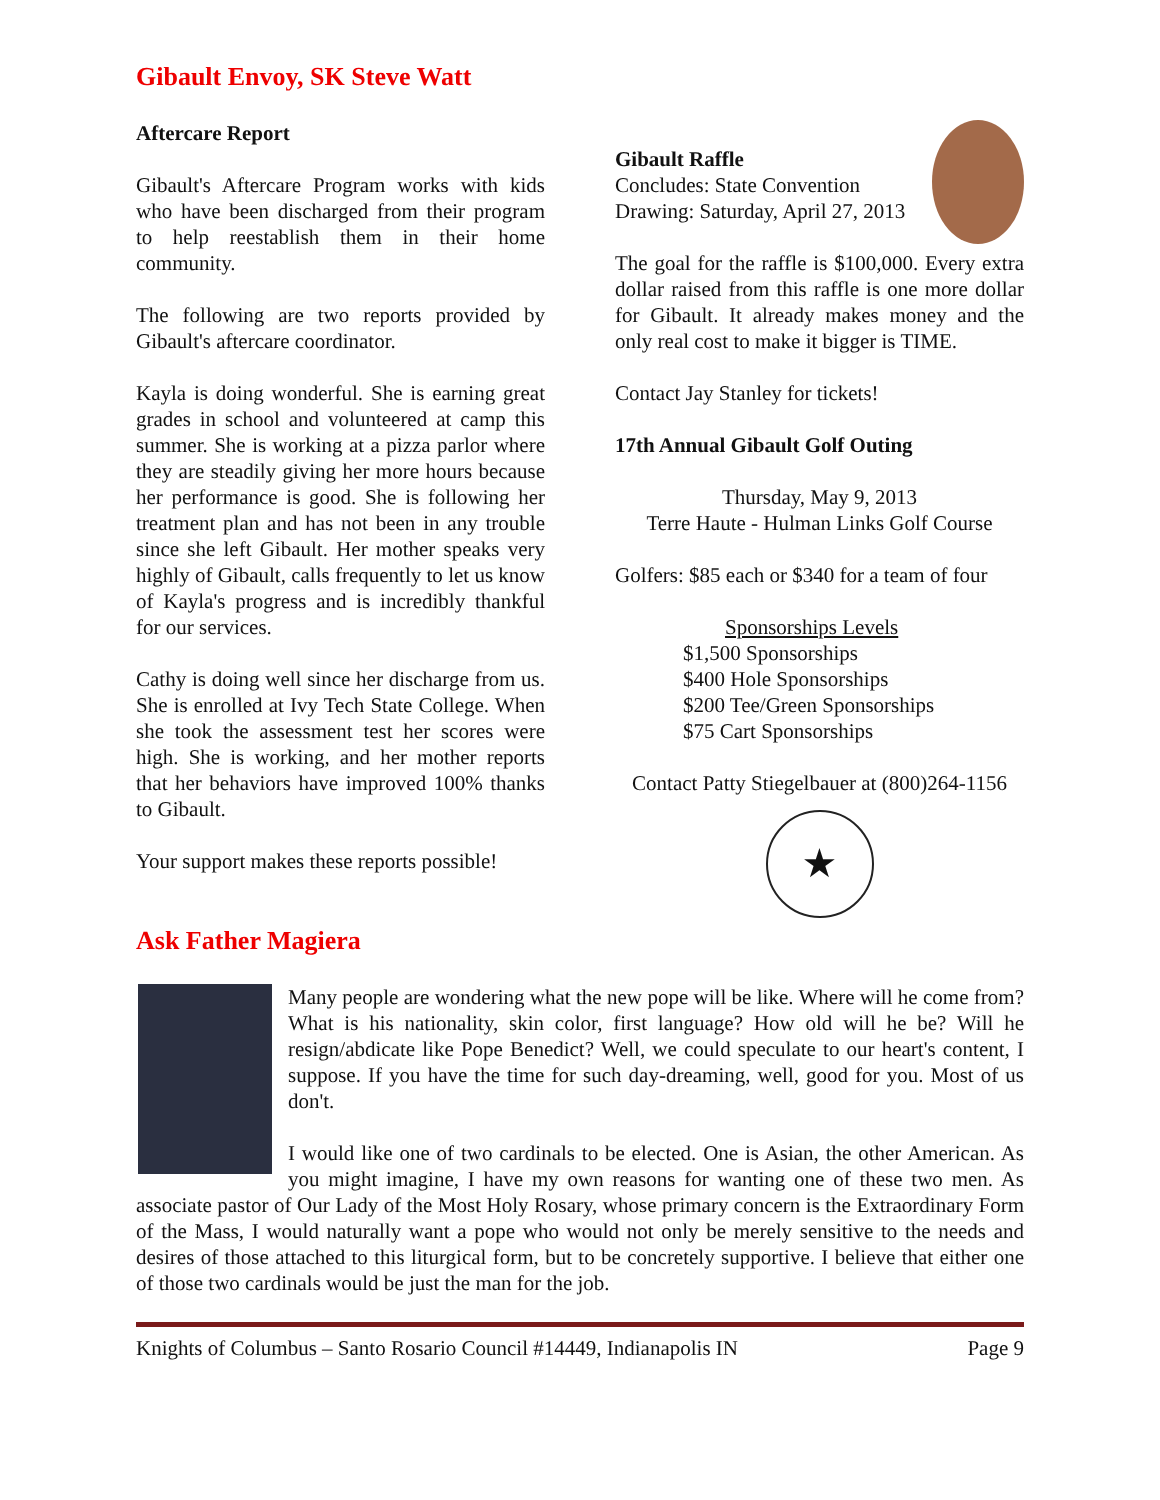Gibault Envoy, SK Steve Watt
Aftercare Report
Gibault's Aftercare Program works with kids who have been discharged from their program to help reestablish them in their home community.
The following are two reports provided by Gibault's aftercare coordinator.
Kayla is doing wonderful. She is earning great grades in school and volunteered at camp this summer. She is working at a pizza parlor where they are steadily giving her more hours because her performance is good. She is following her treatment plan and has not been in any trouble since she left Gibault. Her mother speaks very highly of Gibault, calls frequently to let us know of Kayla's progress and is incredibly thankful for our services.
Cathy is doing well since her discharge from us. She is enrolled at Ivy Tech State College. When she took the assessment test her scores were high. She is working, and her mother reports that her behaviors have improved 100% thanks to Gibault.
Your support makes these reports possible!
Gibault Raffle
Concludes: State Convention
Drawing: Saturday, April 27, 2013
The goal for the raffle is $100,000. Every extra dollar raised from this raffle is one more dollar for Gibault. It already makes money and the only real cost to make it bigger is TIME.
Contact Jay Stanley for tickets!
17th Annual Gibault Golf Outing
Thursday, May 9, 2013
Terre Haute - Hulman Links Golf Course
Golfers: $85 each or $340 for a team of four
Sponsorships Levels
$1,500 Sponsorships
$400 Hole Sponsorships
$200 Tee/Green Sponsorships
$75 Cart Sponsorships
Contact Patty Stiegelbauer at (800)264-1156
★
Ask Father Magiera
Many people are wondering what the new pope will be like. Where will he come from? What is his nationality, skin color, first language? How old will he be? Will he resign/abdicate like Pope Benedict? Well, we could speculate to our heart's content, I suppose. If you have the time for such day-dreaming, well, good for you. Most of us don't.
I would like one of two cardinals to be elected. One is Asian, the other American. As you might imagine, I have my own reasons for wanting one of these two men. As associate pastor of Our Lady of the Most Holy Rosary, whose primary concern is the Extraordinary Form of the Mass, I would naturally want a pope who would not only be merely sensitive to the needs and desires of those attached to this liturgical form, but to be concretely supportive. I believe that either one of those two cardinals would be just the man for the job.
Knights of Columbus – Santo Rosario Council #14449, Indianapolis IN Page 9